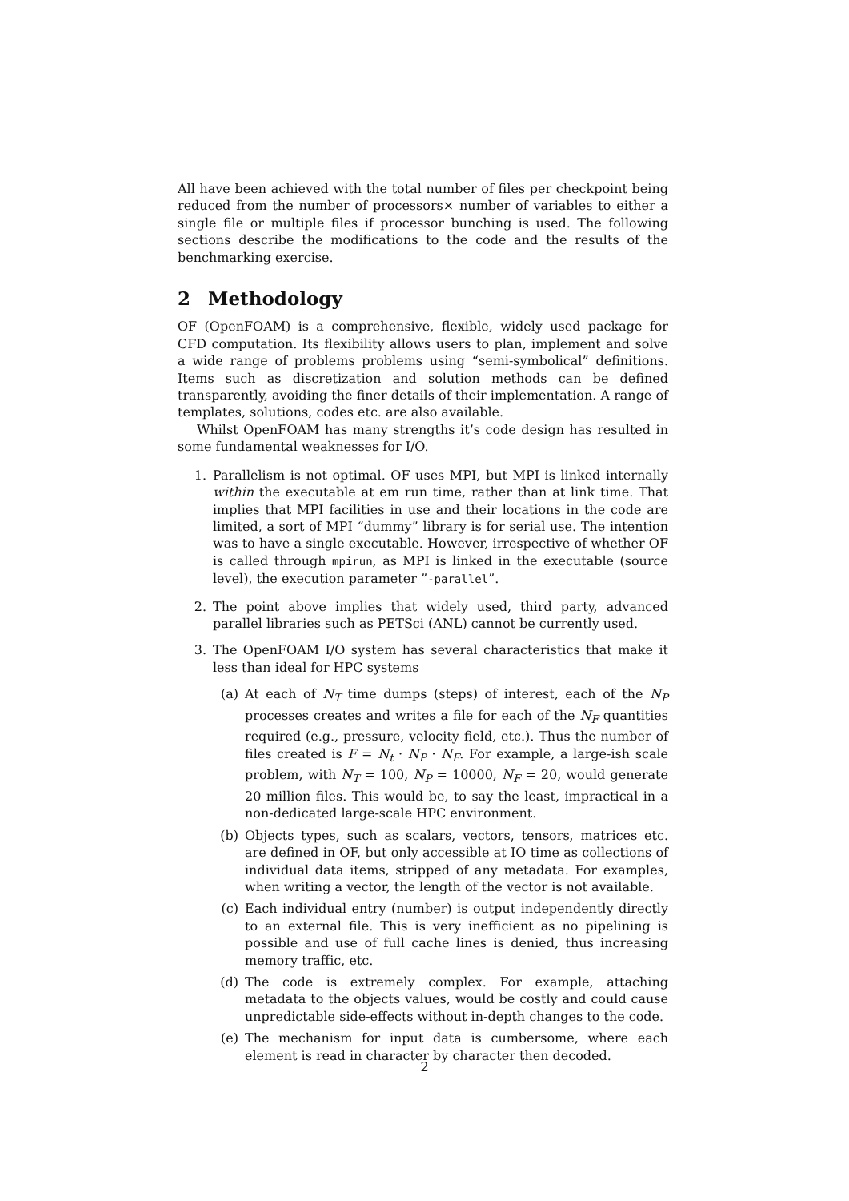All have been achieved with the total number of files per checkpoint being reduced from the number of processors× number of variables to either a single file or multiple files if processor bunching is used. The following sections describe the modifications to the code and the results of the benchmarking exercise.
2 Methodology
OF (OpenFOAM) is a comprehensive, flexible, widely used package for CFD computation. Its flexibility allows users to plan, implement and solve a wide range of problems problems using “semi-symbolical” definitions. Items such as discretization and solution methods can be defined transparently, avoiding the finer details of their implementation. A range of templates, solutions, codes etc. are also available.
Whilst OpenFOAM has many strengths it’s code design has resulted in some fundamental weaknesses for I/O.
1. Parallelism is not optimal. OF uses MPI, but MPI is linked internally within the executable at em run time, rather than at link time. That implies that MPI facilities in use and their locations in the code are limited, a sort of MPI “dummy” library is for serial use. The intention was to have a single executable. However, irrespective of whether OF is called through mpirun, as MPI is linked in the executable (source level), the execution parameter ”-parallel”.
2. The point above implies that widely used, third party, advanced parallel libraries such as PETSci (ANL) cannot be currently used.
3. The OpenFOAM I/O system has several characteristics that make it less than ideal for HPC systems
(a) At each of N<sub>T</sub> time dumps (steps) of interest, each of the N<sub>P</sub> processes creates and writes a file for each of the N<sub>F</sub> quantities required (e.g., pressure, velocity field, etc.). Thus the number of files created is F = N<sub>t</sub> · N<sub>P</sub> · N<sub>F</sub>. For example, a large-ish scale problem, with N<sub>T</sub> = 100, N<sub>P</sub> = 10000, N<sub>F</sub> = 20, would generate 20 million files. This would be, to say the least, impractical in a non-dedicated large-scale HPC environment.
(b) Objects types, such as scalars, vectors, tensors, matrices etc. are defined in OF, but only accessible at IO time as collections of individual data items, stripped of any metadata. For examples, when writing a vector, the length of the vector is not available.
(c) Each individual entry (number) is output independently directly to an external file. This is very inefficient as no pipelining is possible and use of full cache lines is denied, thus increasing memory traffic, etc.
(d) The code is extremely complex. For example, attaching metadata to the objects values, would be costly and could cause unpredictable side-effects without in-depth changes to the code.
(e) The mechanism for input data is cumbersome, where each element is read in character by character then decoded.
2